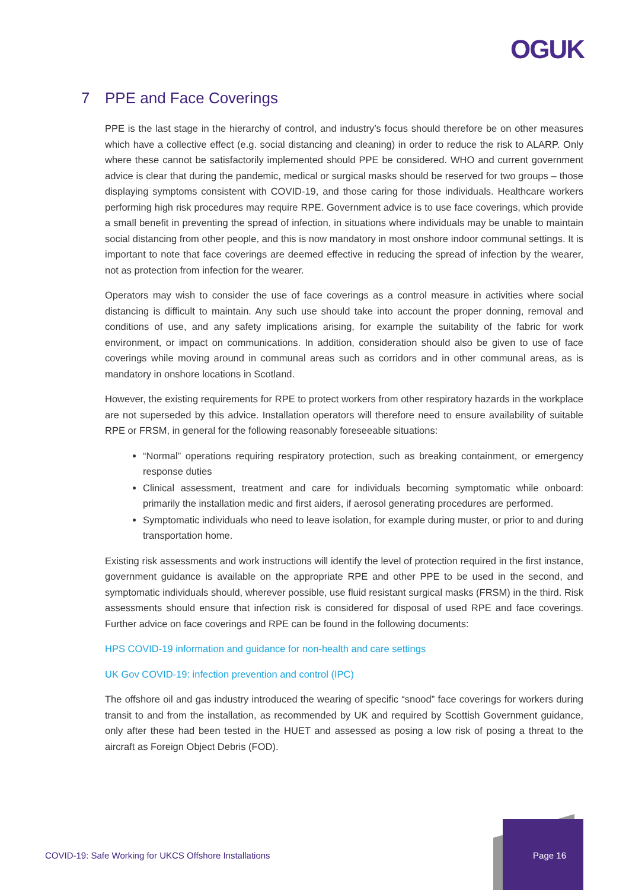OGUK
7 PPE and Face Coverings
PPE is the last stage in the hierarchy of control, and industry’s focus should therefore be on other measures which have a collective effect (e.g. social distancing and cleaning) in order to reduce the risk to ALARP. Only where these cannot be satisfactorily implemented should PPE be considered. WHO and current government advice is clear that during the pandemic, medical or surgical masks should be reserved for two groups – those displaying symptoms consistent with COVID-19, and those caring for those individuals. Healthcare workers performing high risk procedures may require RPE. Government advice is to use face coverings, which provide a small benefit in preventing the spread of infection, in situations where individuals may be unable to maintain social distancing from other people, and this is now mandatory in most onshore indoor communal settings. It is important to note that face coverings are deemed effective in reducing the spread of infection by the wearer, not as protection from infection for the wearer.
Operators may wish to consider the use of face coverings as a control measure in activities where social distancing is difficult to maintain. Any such use should take into account the proper donning, removal and conditions of use, and any safety implications arising, for example the suitability of the fabric for work environment, or impact on communications. In addition, consideration should also be given to use of face coverings while moving around in communal areas such as corridors and in other communal areas, as is mandatory in onshore locations in Scotland.
However, the existing requirements for RPE to protect workers from other respiratory hazards in the workplace are not superseded by this advice. Installation operators will therefore need to ensure availability of suitable RPE or FRSM, in general for the following reasonably foreseeable situations:
“Normal” operations requiring respiratory protection, such as breaking containment, or emergency response duties
Clinical assessment, treatment and care for individuals becoming symptomatic while onboard: primarily the installation medic and first aiders, if aerosol generating procedures are performed.
Symptomatic individuals who need to leave isolation, for example during muster, or prior to and during transportation home.
Existing risk assessments and work instructions will identify the level of protection required in the first instance, government guidance is available on the appropriate RPE and other PPE to be used in the second, and symptomatic individuals should, wherever possible, use fluid resistant surgical masks (FRSM) in the third. Risk assessments should ensure that infection risk is considered for disposal of used RPE and face coverings. Further advice on face coverings and RPE can be found in the following documents:
HPS COVID-19 information and guidance for non-health and care settings
UK Gov COVID-19: infection prevention and control (IPC)
The offshore oil and gas industry introduced the wearing of specific “snood” face coverings for workers during transit to and from the installation, as recommended by UK and required by Scottish Government guidance, only after these had been tested in the HUET and assessed as posing a low risk of posing a threat to the aircraft as Foreign Object Debris (FOD).
COVID-19: Safe Working for UKCS Offshore Installations
Page 16